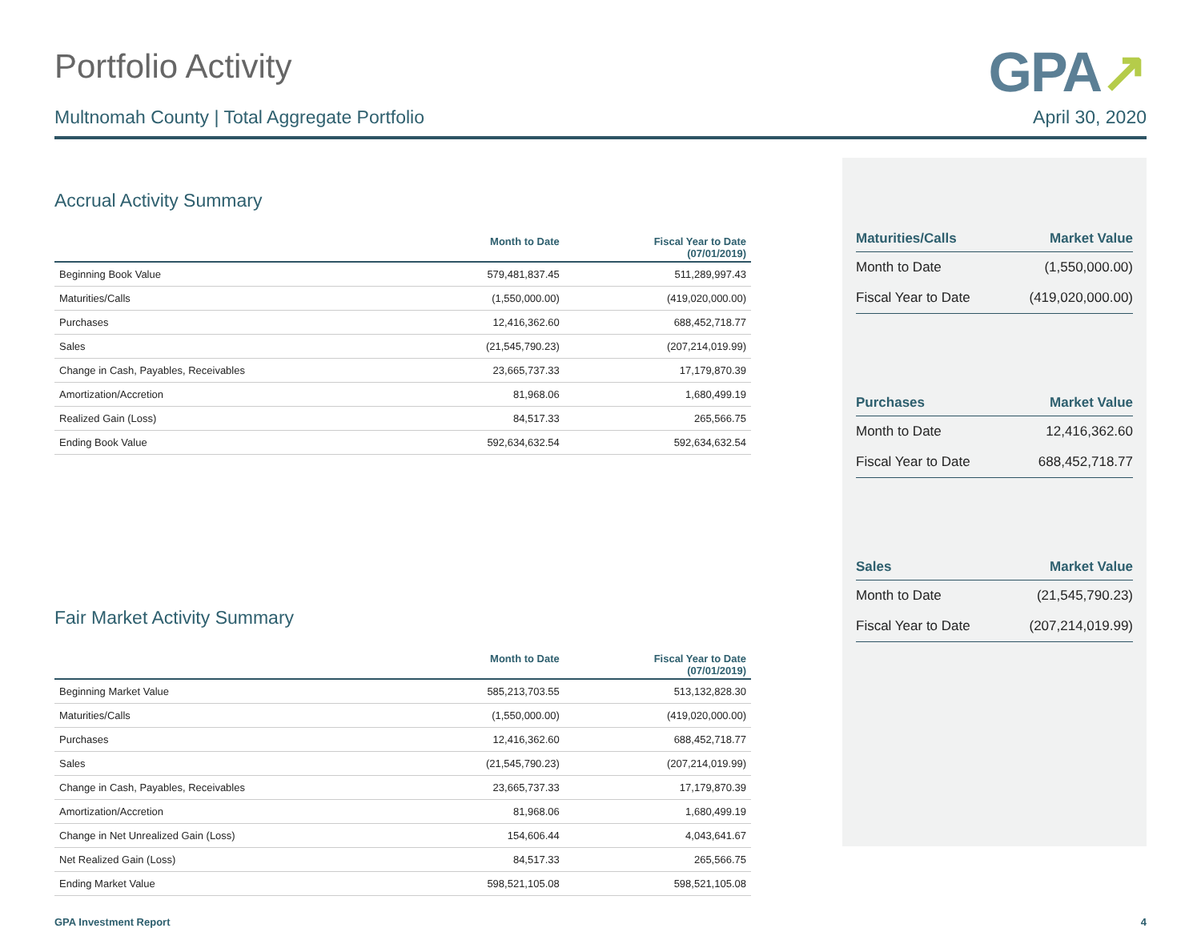Portfolio Activity
GPA↗
Multnomah County | Total Aggregate Portfolio April 30, 2020
Accrual Activity Summary
| | Month to Date | Fiscal Year to Date (07/01/2019) |
| --- | --- | --- |
| Beginning Book Value | 579,481,837.45 | 511,289,997.43 |
| Maturities/Calls | (1,550,000.00) | (419,020,000.00) |
| Purchases | 12,416,362.60 | 688,452,718.77 |
| Sales | (21,545,790.23) | (207,214,019.99) |
| Change in Cash, Payables, Receivables | 23,665,737.33 | 17,179,870.39 |
| Amortization/Accretion | 81,968.06 | 1,680,499.19 |
| Realized Gain (Loss) | 84,517.33 | 265,566.75 |
| Ending Book Value | 592,634,632.54 | 592,634,632.54 |
Fair Market Activity Summary
| | Month to Date | Fiscal Year to Date (07/01/2019) |
| --- | --- | --- |
| Beginning Market Value | 585,213,703.55 | 513,132,828.30 |
| Maturities/Calls | (1,550,000.00) | (419,020,000.00) |
| Purchases | 12,416,362.60 | 688,452,718.77 |
| Sales | (21,545,790.23) | (207,214,019.99) |
| Change in Cash, Payables, Receivables | 23,665,737.33 | 17,179,870.39 |
| Amortization/Accretion | 81,968.06 | 1,680,499.19 |
| Change in Net Unrealized Gain (Loss) | 154,606.44 | 4,043,641.67 |
| Net Realized Gain (Loss) | 84,517.33 | 265,566.75 |
| Ending Market Value | 598,521,105.08 | 598,521,105.08 |
| Maturities/Calls | Market Value |
| --- | --- |
| Month to Date | (1,550,000.00) |
| Fiscal Year to Date | (419,020,000.00) |
| Purchases | Market Value |
| --- | --- |
| Month to Date | 12,416,362.60 |
| Fiscal Year to Date | 688,452,718.77 |
| Sales | Market Value |
| --- | --- |
| Month to Date | (21,545,790.23) |
| Fiscal Year to Date | (207,214,019.99) |
GPA Investment Report 4